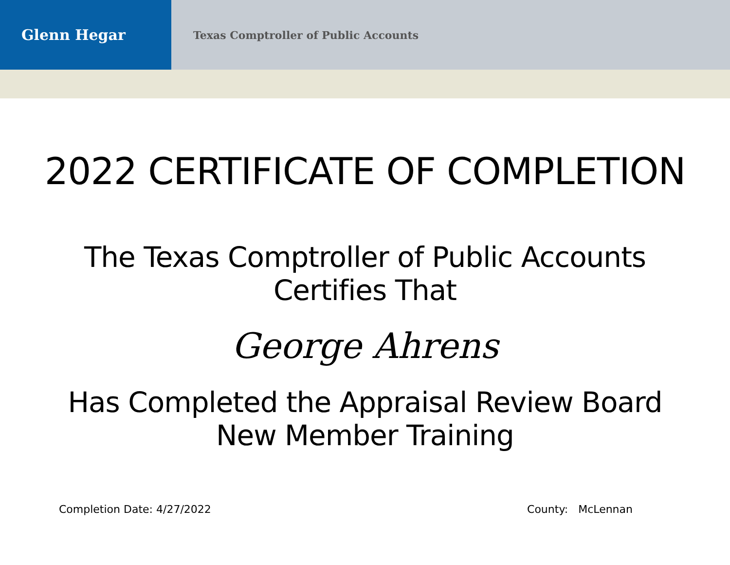Glenn Hegar
Texas Comptroller of Public Accounts
2022 CERTIFICATE OF COMPLETION
The Texas Comptroller of Public Accounts
Certifies That
George Ahrens
Has Completed the Appraisal Review Board
New Member Training
Completion Date: 4/27/2022 County: McLennan